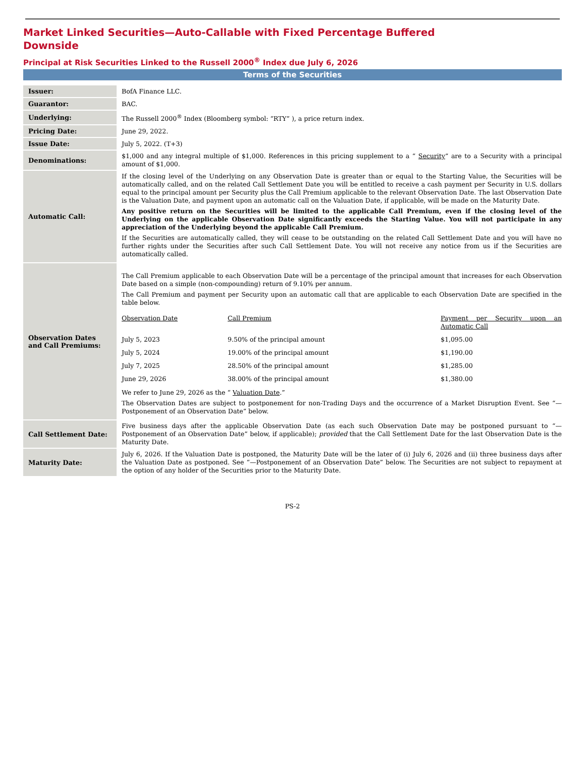Market Linked Securities—Auto-Callable with Fixed Percentage Buffered
Downside
Principal at Risk Securities Linked to the Russell 2000<sup>®</sup> Index due July 6, 2026
Terms of the Securities
| Issuer: | BofA Finance LLC. |
| Guarantor: | BAC. |
| Underlying: | The Russell 2000<sup>®</sup> Index (Bloomberg symbol: “RTY” ), a price return index. |
| Pricing Date: | June 29, 2022. |
| Issue Date: | July 5, 2022. (T+3) |
| Denominations: | $1,000 and any integral multiple of $1,000. References in this pricing supplement to a “ Security ” are to a Security with a principal amount of $1,000. |
| Automatic Call: | If the closing level of the Underlying on any Observation Date is greater than or equal to the Starting Value, the Securities will be automatically called, and on the related Call Settlement Date you will be entitled to receive a cash payment per Security in U.S. dollars equal to the principal amount per Security plus the Call Premium applicable to the relevant Observation Date. The last Observation Date is the Valuation Date, and payment upon an automatic call on the Valuation Date, if applicable, will be made on the Maturity Date. Any positive return on the Securities will be limited to the applicable Call Premium, even if the closing level of the Underlying on the applicable Observation Date significantly exceeds the Starting Value. You will not participate in any appreciation of the Underlying beyond the applicable Call Premium. If the Securities are automatically called, they will cease to be outstanding on the related Call Settlement Date and you will have no further rights under the Securities after such Call Settlement Date. You will not receive any notice from us if the Securities are automatically called. |
| Observation Dates and Call Premiums: | The Call Premium applicable to each Observation Date will be a percentage of the principal amount that increases for each Observation Date based on a simple (non-compounding) return of 9.10% per annum. The Call Premium and payment per Security upon an automatic call that are applicable to each Observation Date are specified in the table below. / Observation Date / Call Premium / Payment per Security upon an Automatic Call / / July 5, 2023 / 9.50% of the principal amount / $1,095.00 / / July 5, 2024 / 19.00% of the principal amount / $1,190.00 / / July 7, 2025 / 28.50% of the principal amount / $1,285.00 / / June 29, 2026 / 38.00% of the principal amount / $1,380.00 / We refer to June 29, 2026 as the “ Valuation Date .” The Observation Dates are subject to postponement for non-Trading Days and the occurrence of a Market Disruption Event. See “—Postponement of an Observation Date” below. |
| Call Settlement Date: | Five business days after the applicable Observation Date (as each such Observation Date may be postponed pursuant to “—Postponement of an Observation Date” below, if applicable); provided that the Call Settlement Date for the last Observation Date is the Maturity Date. |
| Maturity Date: | July 6, 2026. If the Valuation Date is postponed, the Maturity Date will be the later of (i) July 6, 2026 and (ii) three business days after the Valuation Date as postponed. See “—Postponement of an Observation Date” below. The Securities are not subject to repayment at the option of any holder of the Securities prior to the Maturity Date. |
PS-2